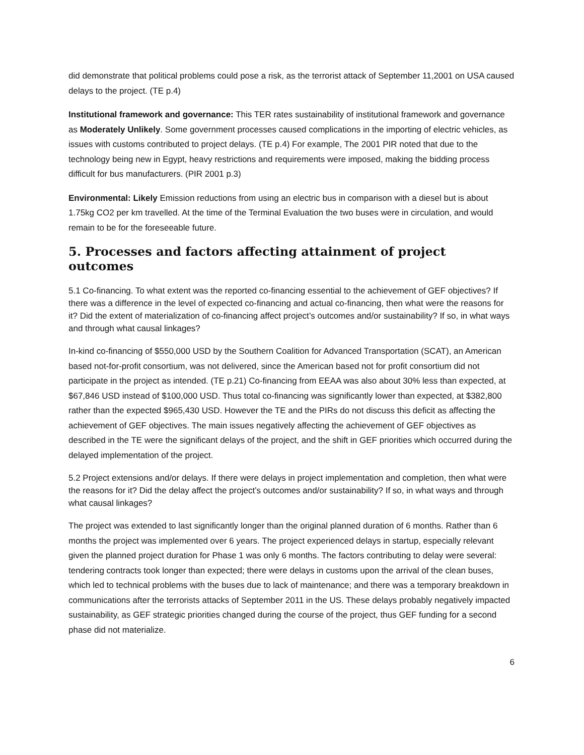did demonstrate that political problems could pose a risk, as the terrorist attack of September 11,2001 on USA caused delays to the project. (TE p.4)
Institutional framework and governance: This TER rates sustainability of institutional framework and governance as Moderately Unlikely. Some government processes caused complications in the importing of electric vehicles, as issues with customs contributed to project delays. (TE p.4) For example, The 2001 PIR noted that due to the technology being new in Egypt, heavy restrictions and requirements were imposed, making the bidding process difficult for bus manufacturers. (PIR 2001 p.3)
Environmental: Likely Emission reductions from using an electric bus in comparison with a diesel but is about 1.75kg CO2 per km travelled. At the time of the Terminal Evaluation the two buses were in circulation, and would remain to be for the foreseeable future.
5. Processes and factors affecting attainment of project outcomes
5.1 Co-financing. To what extent was the reported co-financing essential to the achievement of GEF objectives? If there was a difference in the level of expected co-financing and actual co-financing, then what were the reasons for it? Did the extent of materialization of co-financing affect project’s outcomes and/or sustainability? If so, in what ways and through what causal linkages?
In-kind co-financing of $550,000 USD by the Southern Coalition for Advanced Transportation (SCAT), an American based not-for-profit consortium, was not delivered, since the American based not for profit consortium did not participate in the project as intended. (TE p.21) Co-financing from EEAA was also about 30% less than expected, at $67,846 USD instead of $100,000 USD. Thus total co-financing was significantly lower than expected, at $382,800 rather than the expected $965,430 USD. However the TE and the PIRs do not discuss this deficit as affecting the achievement of GEF objectives. The main issues negatively affecting the achievement of GEF objectives as described in the TE were the significant delays of the project, and the shift in GEF priorities which occurred during the delayed implementation of the project.
5.2 Project extensions and/or delays. If there were delays in project implementation and completion, then what were the reasons for it? Did the delay affect the project’s outcomes and/or sustainability? If so, in what ways and through what causal linkages?
The project was extended to last significantly longer than the original planned duration of 6 months. Rather than 6 months the project was implemented over 6 years. The project experienced delays in startup, especially relevant given the planned project duration for Phase 1 was only 6 months. The factors contributing to delay were several: tendering contracts took longer than expected; there were delays in customs upon the arrival of the clean buses, which led to technical problems with the buses due to lack of maintenance; and there was a temporary breakdown in communications after the terrorists attacks of September 2011 in the US. These delays probably negatively impacted sustainability, as GEF strategic priorities changed during the course of the project, thus GEF funding for a second phase did not materialize.
6